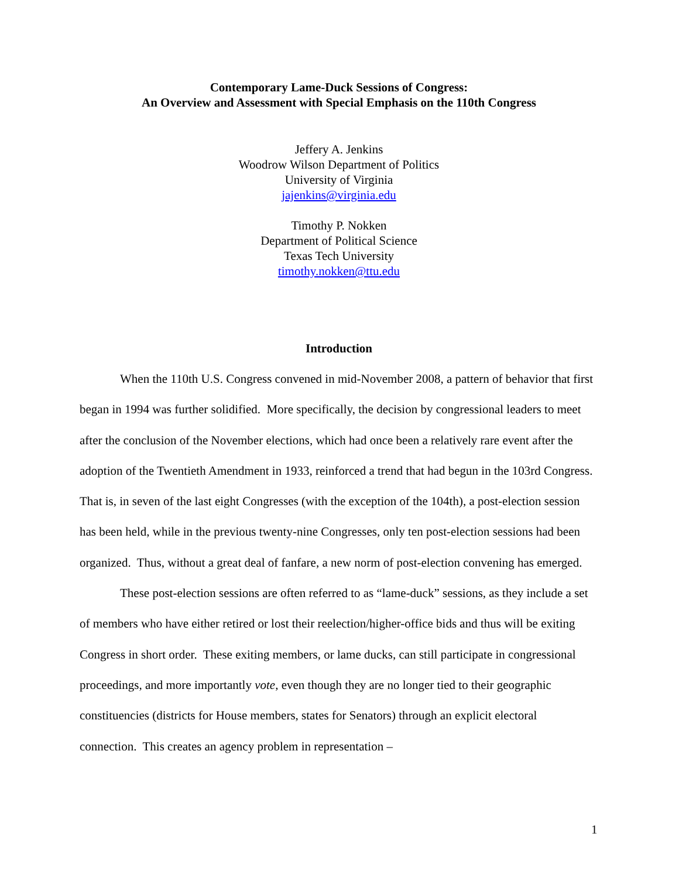Contemporary Lame-Duck Sessions of Congress:
An Overview and Assessment with Special Emphasis on the 110th Congress
Jeffery A. Jenkins
Woodrow Wilson Department of Politics
University of Virginia
jajenkins@virginia.edu
Timothy P. Nokken
Department of Political Science
Texas Tech University
timothy.nokken@ttu.edu
Introduction
When the 110th U.S. Congress convened in mid-November 2008, a pattern of behavior that first began in 1994 was further solidified. More specifically, the decision by congressional leaders to meet after the conclusion of the November elections, which had once been a relatively rare event after the adoption of the Twentieth Amendment in 1933, reinforced a trend that had begun in the 103rd Congress. That is, in seven of the last eight Congresses (with the exception of the 104th), a post-election session has been held, while in the previous twenty-nine Congresses, only ten post-election sessions had been organized. Thus, without a great deal of fanfare, a new norm of post-election convening has emerged.
These post-election sessions are often referred to as “lame-duck” sessions, as they include a set of members who have either retired or lost their reelection/higher-office bids and thus will be exiting Congress in short order. These exiting members, or lame ducks, can still participate in congressional proceedings, and more importantly vote, even though they are no longer tied to their geographic constituencies (districts for House members, states for Senators) through an explicit electoral connection. This creates an agency problem in representation –
1